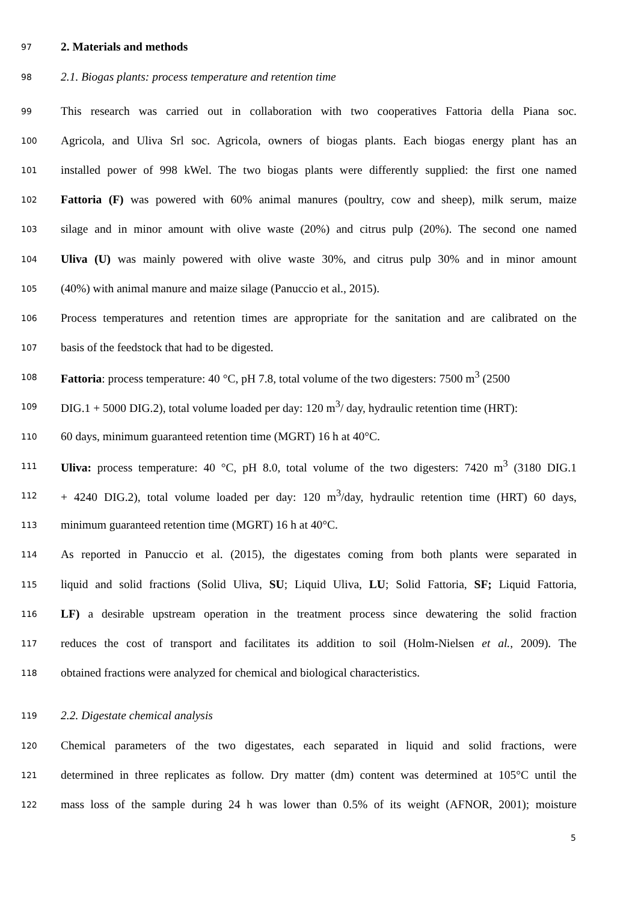97 2. Materials and methods
98 2.1. Biogas plants: process temperature and retention time
99 This research was carried out in collaboration with two cooperatives Fattoria della Piana soc.
100 Agricola, and Uliva Srl soc. Agricola, owners of biogas plants. Each biogas energy plant has an
101 installed power of 998 kWel. The two biogas plants were differently supplied: the first one named
102 Fattoria (F) was powered with 60% animal manures (poultry, cow and sheep), milk serum, maize
103 silage and in minor amount with olive waste (20%) and citrus pulp (20%). The second one named
104 Uliva (U) was mainly powered with olive waste 30%, and citrus pulp 30% and in minor amount
105 (40%) with animal manure and maize silage (Panuccio et al., 2015).
106 Process temperatures and retention times are appropriate for the sanitation and are calibrated on the
107 basis of the feedstock that had to be digested.
108 Fattoria: process temperature: 40 °C, pH 7.8, total volume of the two digesters: 7500 m<sup>3</sup> (2500
109 DIG.1 + 5000 DIG.2), total volume loaded per day: 120 m<sup>3</sup>/ day, hydraulic retention time (HRT):
110 60 days, minimum guaranteed retention time (MGRT) 16 h at 40°C.
111 Uliva: process temperature: 40 °C, pH 8.0, total volume of the two digesters: 7420 m<sup>3</sup> (3180 DIG.1
112 + 4240 DIG.2), total volume loaded per day: 120 m<sup>3</sup>/day, hydraulic retention time (HRT) 60 days,
113 minimum guaranteed retention time (MGRT) 16 h at 40°C.
114 As reported in Panuccio et al. (2015), the digestates coming from both plants were separated in
115 liquid and solid fractions (Solid Uliva, SU; Liquid Uliva, LU; Solid Fattoria, SF; Liquid Fattoria,
116 LF) a desirable upstream operation in the treatment process since dewatering the solid fraction
117 reduces the cost of transport and facilitates its addition to soil (Holm-Nielsen et al., 2009). The
118 obtained fractions were analyzed for chemical and biological characteristics.
119 2.2. Digestate chemical analysis
120 Chemical parameters of the two digestates, each separated in liquid and solid fractions, were
121 determined in three replicates as follow. Dry matter (dm) content was determined at 105°C until the
122 mass loss of the sample during 24 h was lower than 0.5% of its weight (AFNOR, 2001); moisture
5